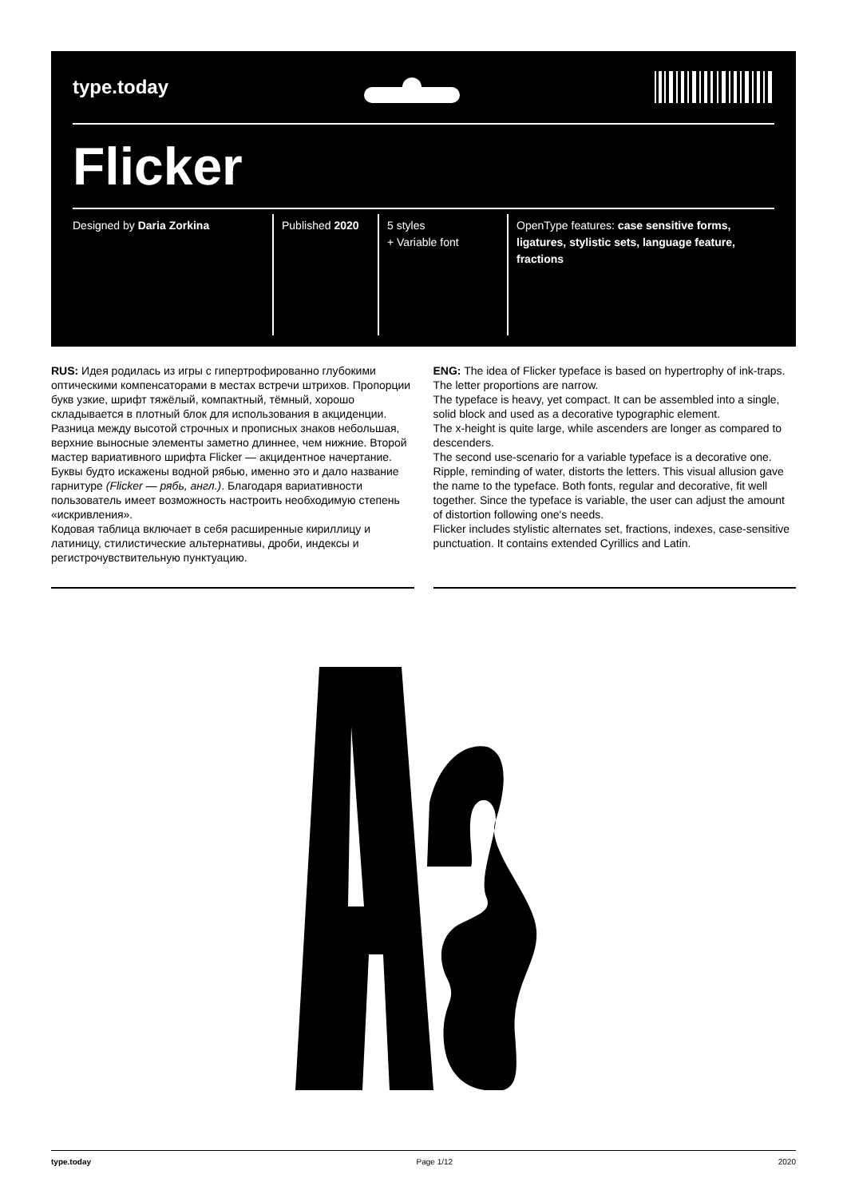type.today
Flicker
Designed by Daria Zorkina Published 2020
5 styles
+ Variable font
OpenType features: case sensitive forms, ligatures, stylistic sets, language feature, fractions
RUS: Идея родилась из игры с гипертрофированно глубокими оптическими компенсаторами в местах встречи штрихов. Пропорции букв узкие, шрифт тяжёлый, компактный, тёмный, хорошо складывается в плотный блок для использования в акциденции. Разница между высотой строчных и прописных знаков небольшая, верхние выносные элементы заметно длиннее, чем нижние. Второй мастер вариативного шрифта Flicker — акцидентное начертание. Буквы будто искажены водной рябью, именно это и дало название гарнитуре (Flicker — рябь, англ.). Благодаря вариативности пользователь имеет возможность настроить необходимую степень «искривления».
Кодовая таблица включает в себя расширенные кириллицу и латиницу, стилистические альтернативы, дроби, индексы и регистрочувствительную пунктуацию.
ENG: The idea of Flicker typeface is based on hypertrophy of ink-traps. The letter proportions are narrow.
The typeface is heavy, yet compact. It can be assembled into a single, solid block and used as a decorative typographic element.
The x-height is quite large, while ascenders are longer as compared to descenders.
The second use-scenario for a variable typeface is a decorative one. Ripple, reminding of water, distorts the letters. This visual allusion gave the name to the typeface. Both fonts, regular and decorative, fit well together. Since the typeface is variable, the user can adjust the amount of distortion following one's needs.
Flicker includes stylistic alternates set, fractions, indexes, case-sensitive punctuation. It contains extended Cyrillics and Latin.
type.today Page 1/12 2020